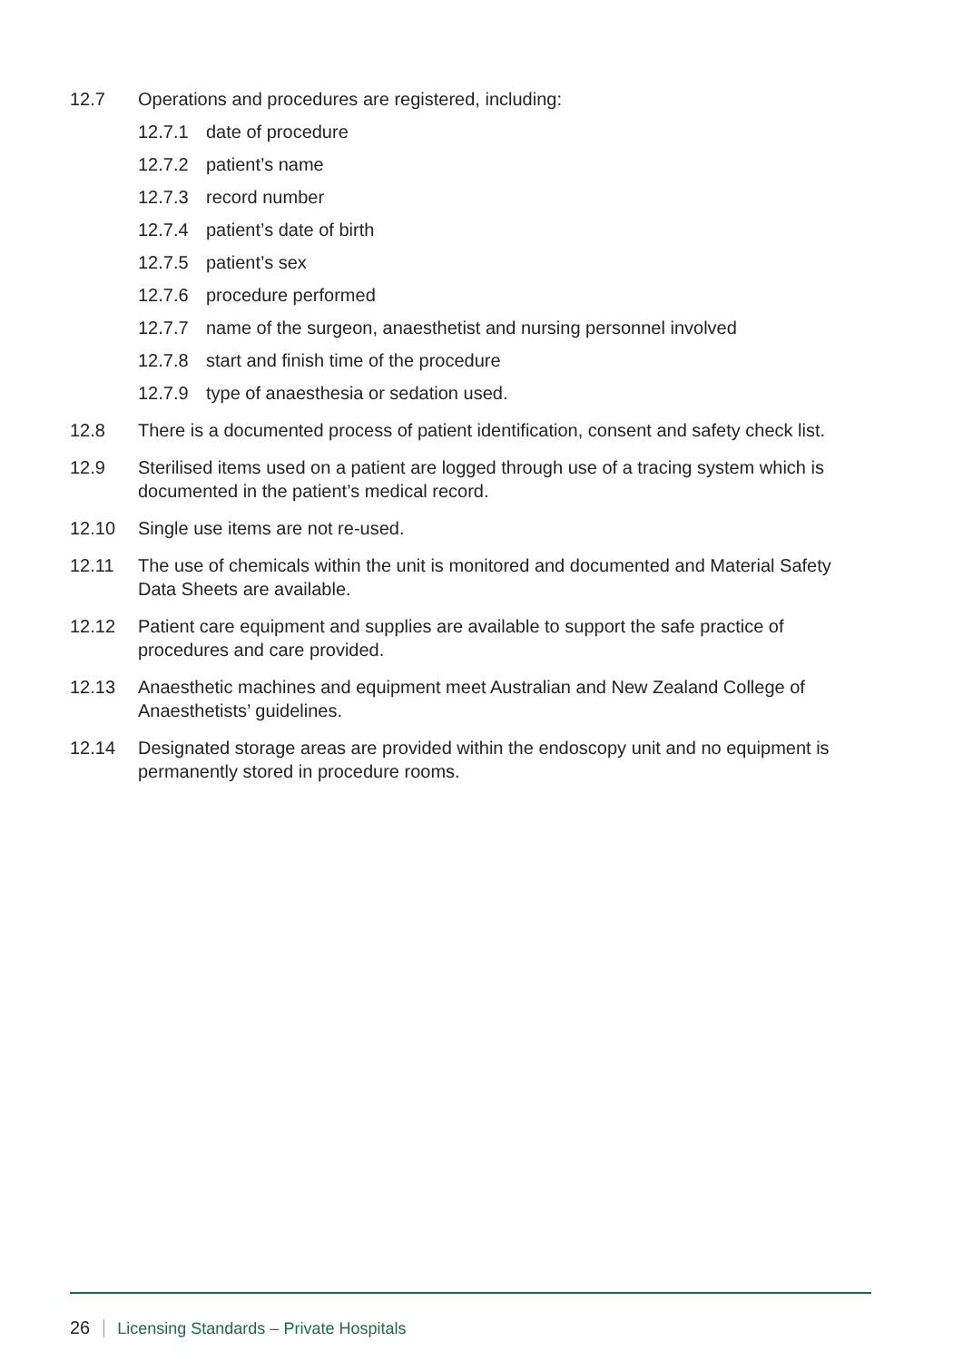12.7 Operations and procedures are registered, including:
12.7.1 date of procedure
12.7.2 patient’s name
12.7.3 record number
12.7.4 patient’s date of birth
12.7.5 patient’s sex
12.7.6 procedure performed
12.7.7 name of the surgeon, anaesthetist and nursing personnel involved
12.7.8 start and finish time of the procedure
12.7.9 type of anaesthesia or sedation used.
12.8 There is a documented process of patient identification, consent and safety check list.
12.9 Sterilised items used on a patient are logged through use of a tracing system which is documented in the patient’s medical record.
12.10 Single use items are not re-used.
12.11 The use of chemicals within the unit is monitored and documented and Material Safety Data Sheets are available.
12.12 Patient care equipment and supplies are available to support the safe practice of procedures and care provided.
12.13 Anaesthetic machines and equipment meet Australian and New Zealand College of Anaesthetists’ guidelines.
12.14 Designated storage areas are provided within the endoscopy unit and no equipment is permanently stored in procedure rooms.
26 Licensing Standards – Private Hospitals